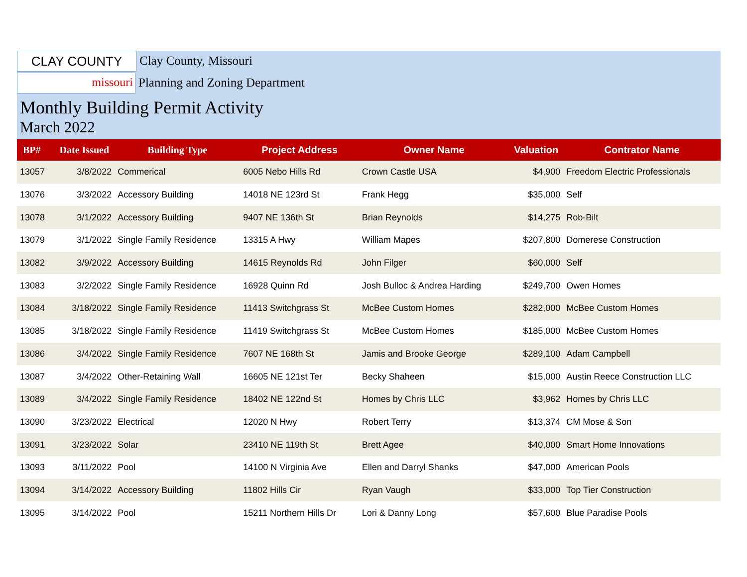CLAY COUNTY
Clay County, Missouri
missouri
Planning and Zoning Department
Monthly Building Permit Activity
March 2022
| BP# | Date Issued | Building Type | Project Address | Owner Name | Valuation | Contrator Name |
| --- | --- | --- | --- | --- | --- | --- |
| 13057 | 3/8/2022 | Commerical | 6005 Nebo Hills Rd | Crown Castle USA | $4,900 | Freedom Electric Professionals |
| 13076 | 3/3/2022 | Accessory Building | 14018 NE 123rd St | Frank Hegg | $35,000 | Self |
| 13078 | 3/1/2022 | Accessory Building | 9407 NE 136th St | Brian Reynolds | $14,275 | Rob-Bilt |
| 13079 | 3/1/2022 | Single Family Residence | 13315 A Hwy | William Mapes | $207,800 | Domerese Construction |
| 13082 | 3/9/2022 | Accessory Building | 14615 Reynolds Rd | John Filger | $60,000 | Self |
| 13083 | 3/2/2022 | Single Family Residence | 16928 Quinn Rd | Josh Bulloc & Andrea Harding | $249,700 | Owen Homes |
| 13084 | 3/18/2022 | Single Family Residence | 11413 Switchgrass St | McBee Custom Homes | $282,000 | McBee Custom Homes |
| 13085 | 3/18/2022 | Single Family Residence | 11419 Switchgrass St | McBee Custom Homes | $185,000 | McBee Custom Homes |
| 13086 | 3/4/2022 | Single Family Residence | 7607 NE 168th St | Jamis and Brooke George | $289,100 | Adam Campbell |
| 13087 | 3/4/2022 | Other-Retaining Wall | 16605 NE 121st Ter | Becky Shaheen | $15,000 | Austin Reece Construction LLC |
| 13089 | 3/4/2022 | Single Family Residence | 18402 NE 122nd St | Homes by Chris LLC | $3,962 | Homes by Chris LLC |
| 13090 | 3/23/2022 | Electrical | 12020 N Hwy | Robert Terry | $13,374 | CM Mose & Son |
| 13091 | 3/23/2022 | Solar | 23410 NE 119th St | Brett Agee | $40,000 | Smart Home Innovations |
| 13093 | 3/11/2022 | Pool | 14100 N Virginia Ave | Ellen and Darryl Shanks | $47,000 | American Pools |
| 13094 | 3/14/2022 | Accessory Building | 11802 Hills Cir | Ryan Vaugh | $33,000 | Top Tier Construction |
| 13095 | 3/14/2022 | Pool | 15211 Northern Hills Dr | Lori & Danny Long | $57,600 | Blue Paradise Pools |